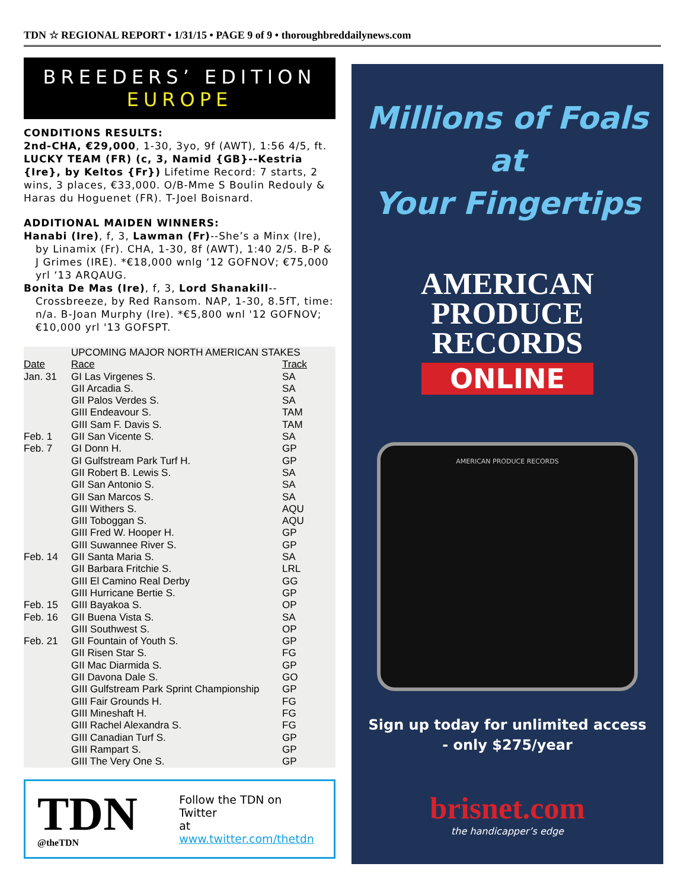TDN ☆ REGIONAL REPORT • 1/31/15 • PAGE 9 of 9 • thoroughbreddailynews.com
BREEDERS’ EDITION
EUROPE
CONDITIONS RESULTS:
2nd-CHA, €29,000, 1-30, 3yo, 9f (AWT), 1:56 4/5, ft. LUCKY TEAM (FR) (c, 3, Namid {GB}--Kestria {Ire}, by Keltos {Fr}) Lifetime Record: 7 starts, 2 wins, 3 places, €33,000. O/B-Mme S Boulin Redouly & Haras du Hoguenet (FR). T-Joel Boisnard.
ADDITIONAL MAIDEN WINNERS:
Hanabi (Ire), f, 3, Lawman (Fr)--She’s a Minx (Ire), by Linamix (Fr). CHA, 1-30, 8f (AWT), 1:40 2/5. B-P & J Grimes (IRE). *€18,000 wnlg ‘12 GOFNOV; €75,000 yrl ‘13 ARQAUG.
Bonita De Mas (Ire), f, 3, Lord Shanakill--Crossbreeze, by Red Ransom. NAP, 1-30, 8.5fT, time: n/a. B-Joan Murphy (Ire). *€5,800 wnl '12 GOFNOV; €10,000 yrl '13 GOFSPT.
| | UPCOMING MAJOR NORTH AMERICAN STAKES | |
| --- | --- | --- |
| Date | Race | Track |
| Jan. 31 | GI Las Virgenes S. | SA |
| | GII Arcadia S. | SA |
| | GII Palos Verdes S. | SA |
| | GIII Endeavour S. | TAM |
| | GIII Sam F. Davis S. | TAM |
| Feb. 1 | GII San Vicente S. | SA |
| Feb. 7 | GI Donn H. | GP |
| | GI Gulfstream Park Turf H. | GP |
| | GII Robert B. Lewis S. | SA |
| | GII San Antonio S. | SA |
| | GII San Marcos S. | SA |
| | GIII Withers S. | AQU |
| | GIII Toboggan S. | AQU |
| | GIII Fred W. Hooper H. | GP |
| | GIII Suwannee River S. | GP |
| Feb. 14 | GII Santa Maria S. | SA |
| | GII Barbara Fritchie S. | LRL |
| | GIII El Camino Real Derby | GG |
| | GIII Hurricane Bertie S. | GP |
| Feb. 15 | GIII Bayakoa S. | OP |
| Feb. 16 | GII Buena Vista S. | SA |
| | GIII Southwest S. | OP |
| Feb. 21 | GII Fountain of Youth S. | GP |
| | GII Risen Star S. | FG |
| | GII Mac Diarmida S. | GP |
| | GII Davona Dale S. | GO |
| | GIII Gulfstream Park Sprint Championship | GP |
| | GIII Fair Grounds H. | FG |
| | GIII Mineshaft H. | FG |
| | GIII Rachel Alexandra S. | FG |
| | GIII Canadian Turf S. | GP |
| | GIII Rampart S. | GP |
| | GIII The Very One S. | GP |
TDN
@theTDN
Follow the TDN on Twitter
at www.twitter.com/thetdn
Millions of Foals
at
Your Fingertips
AMERICAN
PRODUCE
RECORDS
ONLINE
AMERICAN PRODUCE RECORDS
Sign up today for unlimited access
- only $275/year
brisnet.com
the handicapper’s edge